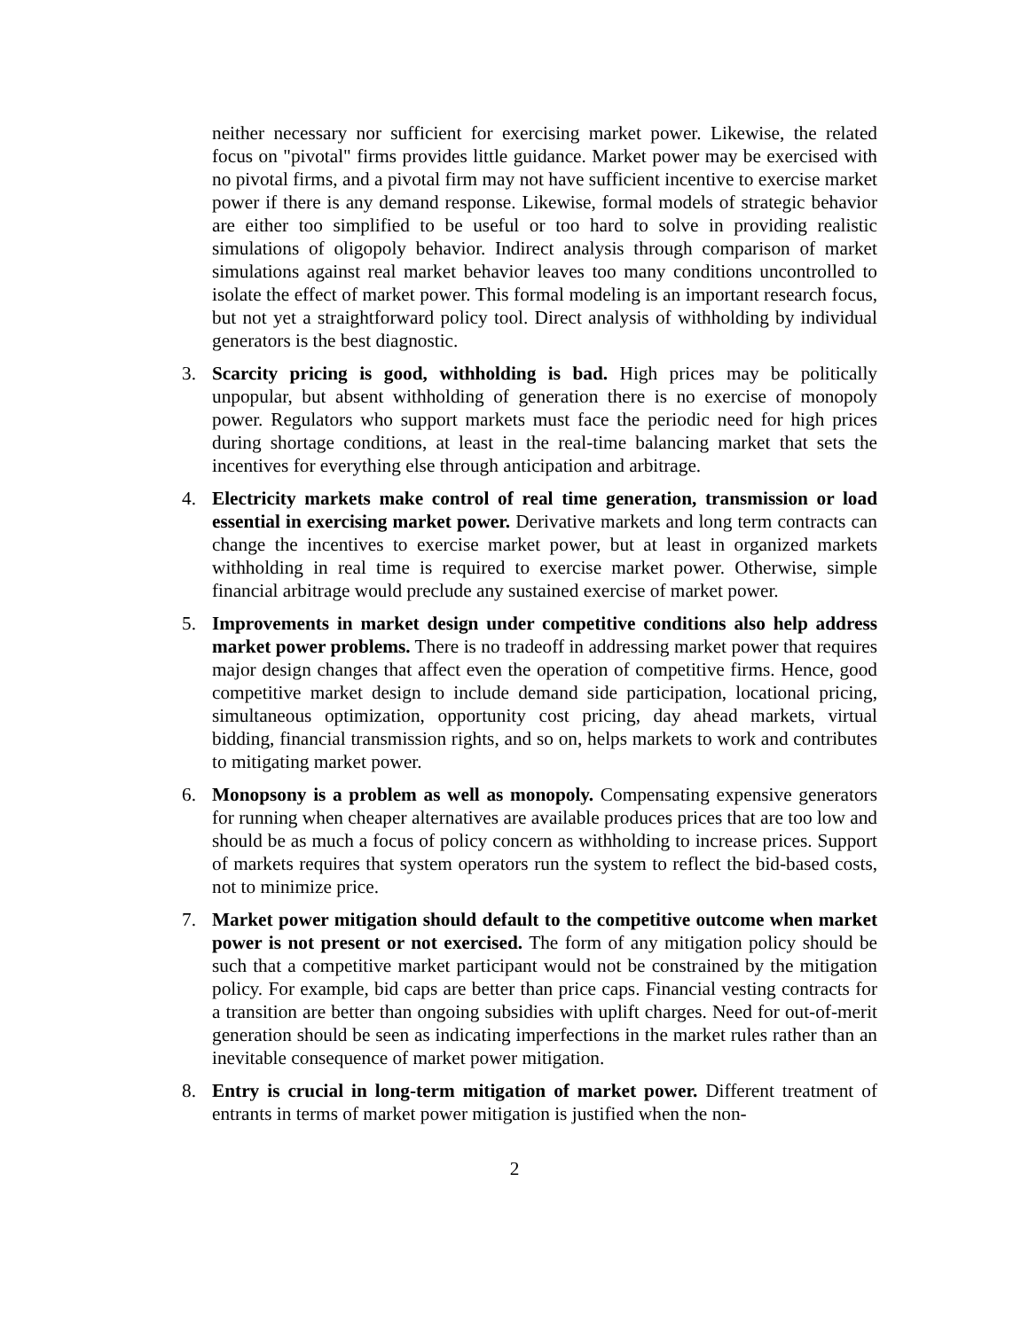neither necessary nor sufficient for exercising market power. Likewise, the related focus on "pivotal" firms provides little guidance. Market power may be exercised with no pivotal firms, and a pivotal firm may not have sufficient incentive to exercise market power if there is any demand response. Likewise, formal models of strategic behavior are either too simplified to be useful or too hard to solve in providing realistic simulations of oligopoly behavior. Indirect analysis through comparison of market simulations against real market behavior leaves too many conditions uncontrolled to isolate the effect of market power. This formal modeling is an important research focus, but not yet a straightforward policy tool. Direct analysis of withholding by individual generators is the best diagnostic.
3. Scarcity pricing is good, withholding is bad. High prices may be politically unpopular, but absent withholding of generation there is no exercise of monopoly power. Regulators who support markets must face the periodic need for high prices during shortage conditions, at least in the real-time balancing market that sets the incentives for everything else through anticipation and arbitrage.
4. Electricity markets make control of real time generation, transmission or load essential in exercising market power. Derivative markets and long term contracts can change the incentives to exercise market power, but at least in organized markets withholding in real time is required to exercise market power. Otherwise, simple financial arbitrage would preclude any sustained exercise of market power.
5. Improvements in market design under competitive conditions also help address market power problems. There is no tradeoff in addressing market power that requires major design changes that affect even the operation of competitive firms. Hence, good competitive market design to include demand side participation, locational pricing, simultaneous optimization, opportunity cost pricing, day ahead markets, virtual bidding, financial transmission rights, and so on, helps markets to work and contributes to mitigating market power.
6. Monopsony is a problem as well as monopoly. Compensating expensive generators for running when cheaper alternatives are available produces prices that are too low and should be as much a focus of policy concern as withholding to increase prices. Support of markets requires that system operators run the system to reflect the bid-based costs, not to minimize price.
7. Market power mitigation should default to the competitive outcome when market power is not present or not exercised. The form of any mitigation policy should be such that a competitive market participant would not be constrained by the mitigation policy. For example, bid caps are better than price caps. Financial vesting contracts for a transition are better than ongoing subsidies with uplift charges. Need for out-of-merit generation should be seen as indicating imperfections in the market rules rather than an inevitable consequence of market power mitigation.
8. Entry is crucial in long-term mitigation of market power. Different treatment of entrants in terms of market power mitigation is justified when the non-
2